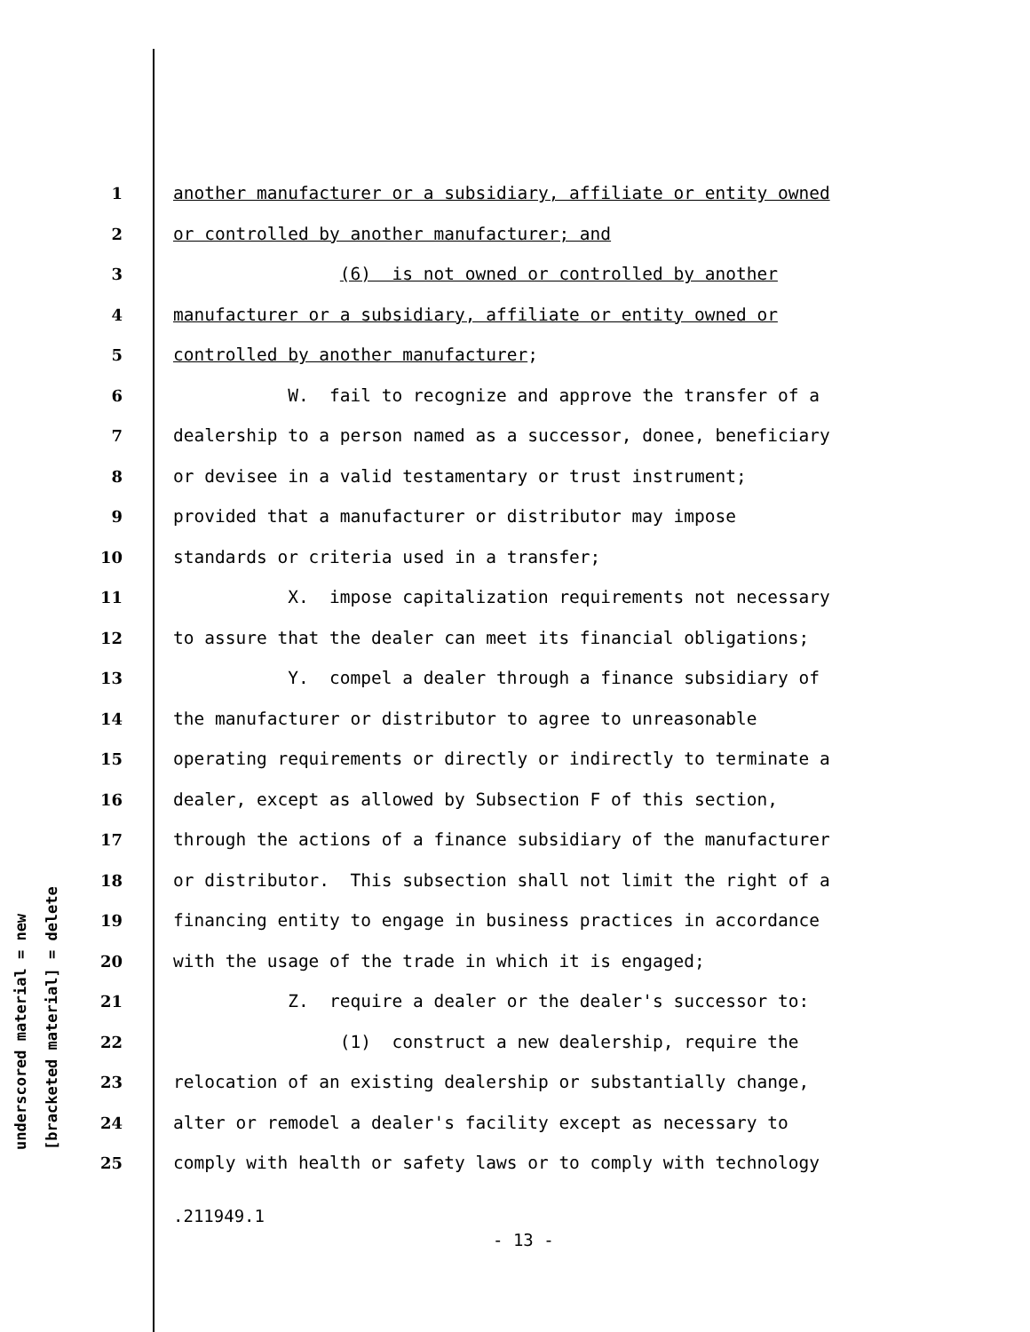underscored material = new [bracketed material] = delete
1 another manufacturer or a subsidiary, affiliate or entity owned
2 or controlled by another manufacturer; and
3 (6) is not owned or controlled by another
4 manufacturer or a subsidiary, affiliate or entity owned or
5 controlled by another manufacturer;
6 W. fail to recognize and approve the transfer of a
7 dealership to a person named as a successor, donee, beneficiary
8 or devisee in a valid testamentary or trust instrument;
9 provided that a manufacturer or distributor may impose
10 standards or criteria used in a transfer;
11 X. impose capitalization requirements not necessary
12 to assure that the dealer can meet its financial obligations;
13 Y. compel a dealer through a finance subsidiary of
14 the manufacturer or distributor to agree to unreasonable
15 operating requirements or directly or indirectly to terminate a
16 dealer, except as allowed by Subsection F of this section,
17 through the actions of a finance subsidiary of the manufacturer
18 or distributor. This subsection shall not limit the right of a
19 financing entity to engage in business practices in accordance
20 with the usage of the trade in which it is engaged;
21 Z. require a dealer or the dealer's successor to:
22 (1) construct a new dealership, require the
23 relocation of an existing dealership or substantially change,
24 alter or remodel a dealer's facility except as necessary to
25 comply with health or safety laws or to comply with technology
.211949.1
- 13 -